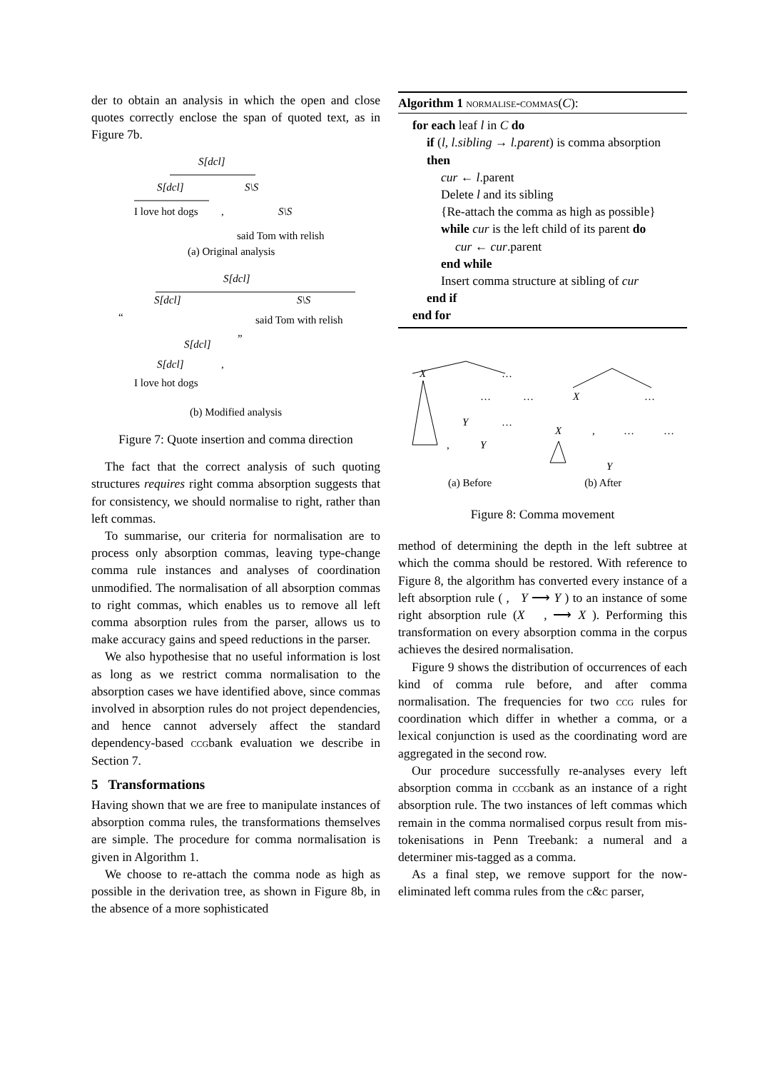der to obtain an analysis in which the open and close quotes correctly enclose the span of quoted text, as in Figure 7b.
S[dcl]
S[dcl]
S\S
I love hot dogs
,
S\S
said Tom with relish
(a) Original analysis
S[dcl]
S[dcl]
S\S
“
said Tom with relish
S[dcl]
”
S[dcl]
,
I love hot dogs
(b) Modified analysis
Figure 7: Quote insertion and comma direction
The fact that the correct analysis of such quoting structures requires right comma absorption suggests that for consistency, we should normalise to right, rather than left commas.
To summarise, our criteria for normalisation are to process only absorption commas, leaving type-change comma rule instances and analyses of coordination unmodified. The normalisation of all absorption commas to right commas, which enables us to remove all left comma absorption rules from the parser, allows us to make accuracy gains and speed reductions in the parser.
We also hypothesise that no useful information is lost as long as we restrict comma normalisation to the absorption cases we have identified above, since commas involved in absorption rules do not project dependencies, and hence cannot adversely affect the standard dependency-based ccgbank evaluation we describe in Section 7.
5 Transformations
Having shown that we are free to manipulate instances of absorption comma rules, the transformations themselves are simple. The procedure for comma normalisation is given in Algorithm 1.
We choose to re-attach the comma node as high as possible in the derivation tree, as shown in Figure 8b, in the absence of a more sophisticated
Algorithm 1 normalise-commas(C):
for each leaf l in C do
if (l, l.sibling → l.parent) is comma absorption then
cur ← l.parent
Delete l and its sibling
{Re-attach the comma as high as possible}
while cur is the left child of its parent do
cur ← cur.parent
end while
Insert comma structure at sibling of cur
end if
end for
X
…
…
…
Y
…
,
Y
X
…
X
,
…
…
Y
…
(a) Before (b) After
Figure 8: Comma movement
method of determining the depth in the left subtree at which the comma should be restored. With reference to Figure 8, the algorithm has converted every instance of a left absorption rule ( , Y ⟶ Y ) to an instance of some right absorption rule (X , ⟶ X ). Performing this transformation on every absorption comma in the corpus achieves the desired normalisation.
Figure 9 shows the distribution of occurrences of each kind of comma rule before, and after comma normalisation. The frequencies for two ccg rules for coordination which differ in whether a comma, or a lexical conjunction is used as the coordinating word are aggregated in the second row.
Our procedure successfully re-analyses every left absorption comma in ccgbank as an instance of a right absorption rule. The two instances of left commas which remain in the comma normalised corpus result from mis-tokenisations in Penn Treebank: a numeral and a determiner mis-tagged as a comma.
As a final step, we remove support for the now-eliminated left comma rules from the c&c parser,